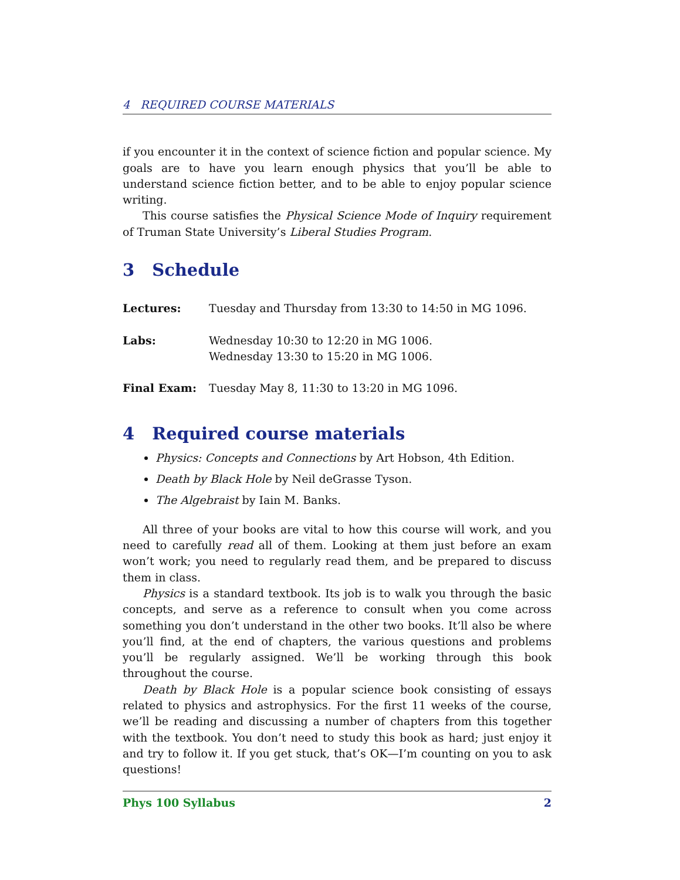4 REQUIRED COURSE MATERIALS
if you encounter it in the context of science fiction and popular science. My goals are to have you learn enough physics that you’ll be able to understand science fiction better, and to be able to enjoy popular science writing.
This course satisfies the Physical Science Mode of Inquiry requirement of Truman State University’s Liberal Studies Program.
3 Schedule
Lectures: Tuesday and Thursday from 13:30 to 14:50 in MG 1096.
Labs: Wednesday 10:30 to 12:20 in MG 1006.
Wednesday 13:30 to 15:20 in MG 1006.
Final Exam: Tuesday May 8, 11:30 to 13:20 in MG 1096.
4 Required course materials
Physics: Concepts and Connections by Art Hobson, 4th Edition.
Death by Black Hole by Neil deGrasse Tyson.
The Algebraist by Iain M. Banks.
All three of your books are vital to how this course will work, and you need to carefully read all of them. Looking at them just before an exam won’t work; you need to regularly read them, and be prepared to discuss them in class.
Physics is a standard textbook. Its job is to walk you through the basic concepts, and serve as a reference to consult when you come across something you don’t understand in the other two books. It’ll also be where you’ll find, at the end of chapters, the various questions and problems you’ll be regularly assigned. We’ll be working through this book throughout the course.
Death by Black Hole is a popular science book consisting of essays related to physics and astrophysics. For the first 11 weeks of the course, we’ll be reading and discussing a number of chapters from this together with the textbook. You don’t need to study this book as hard; just enjoy it and try to follow it. If you get stuck, that’s OK—I’m counting on you to ask questions!
Phys 100 Syllabus 2